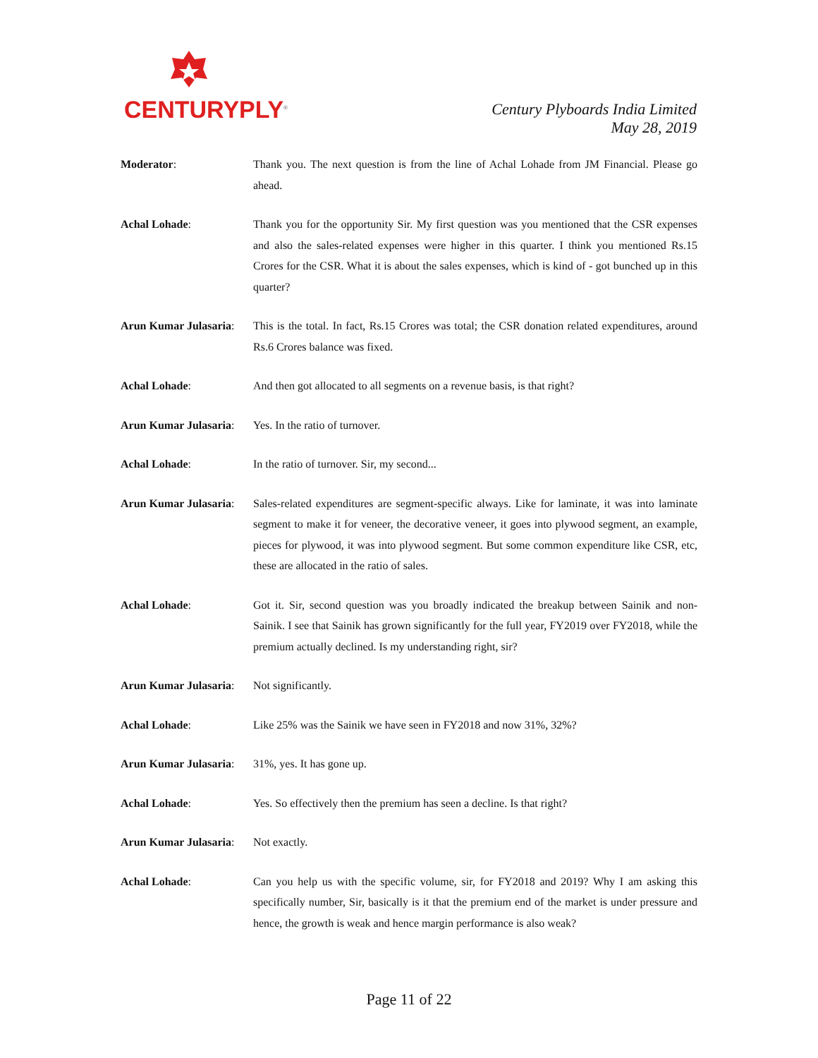CENTURYPLY<sup>®</sup>
Century Plyboards India Limited
May 28, 2019
Moderator: Thank you. The next question is from the line of Achal Lohade from JM Financial. Please go ahead.
Achal Lohade: Thank you for the opportunity Sir. My first question was you mentioned that the CSR expenses and also the sales-related expenses were higher in this quarter. I think you mentioned Rs.15 Crores for the CSR. What it is about the sales expenses, which is kind of - got bunched up in this quarter?
Arun Kumar Julasaria:
This is the total. In fact, Rs.15 Crores was total; the CSR donation related expenditures, around Rs.6 Crores balance was fixed.
Achal Lohade: And then got allocated to all segments on a revenue basis, is that right?
Arun Kumar Julasaria:
Yes. In the ratio of turnover.
Achal Lohade: In the ratio of turnover. Sir, my second...
Arun Kumar Julasaria:
Sales-related expenditures are segment-specific always. Like for laminate, it was into laminate segment to make it for veneer, the decorative veneer, it goes into plywood segment, an example, pieces for plywood, it was into plywood segment. But some common expenditure like CSR, etc, these are allocated in the ratio of sales.
Achal Lohade: Got it. Sir, second question was you broadly indicated the breakup between Sainik and non-Sainik. I see that Sainik has grown significantly for the full year, FY2019 over FY2018, while the premium actually declined. Is my understanding right, sir?
Arun Kumar Julasaria:
Not significantly.
Achal Lohade: Like 25% was the Sainik we have seen in FY2018 and now 31%, 32%?
Arun Kumar Julasaria:
31%, yes. It has gone up.
Achal Lohade: Yes. So effectively then the premium has seen a decline. Is that right?
Arun Kumar Julasaria:
Not exactly.
Achal Lohade: Can you help us with the specific volume, sir, for FY2018 and 2019? Why I am asking this specifically number, Sir, basically is it that the premium end of the market is under pressure and hence, the growth is weak and hence margin performance is also weak?
Page 11 of 22